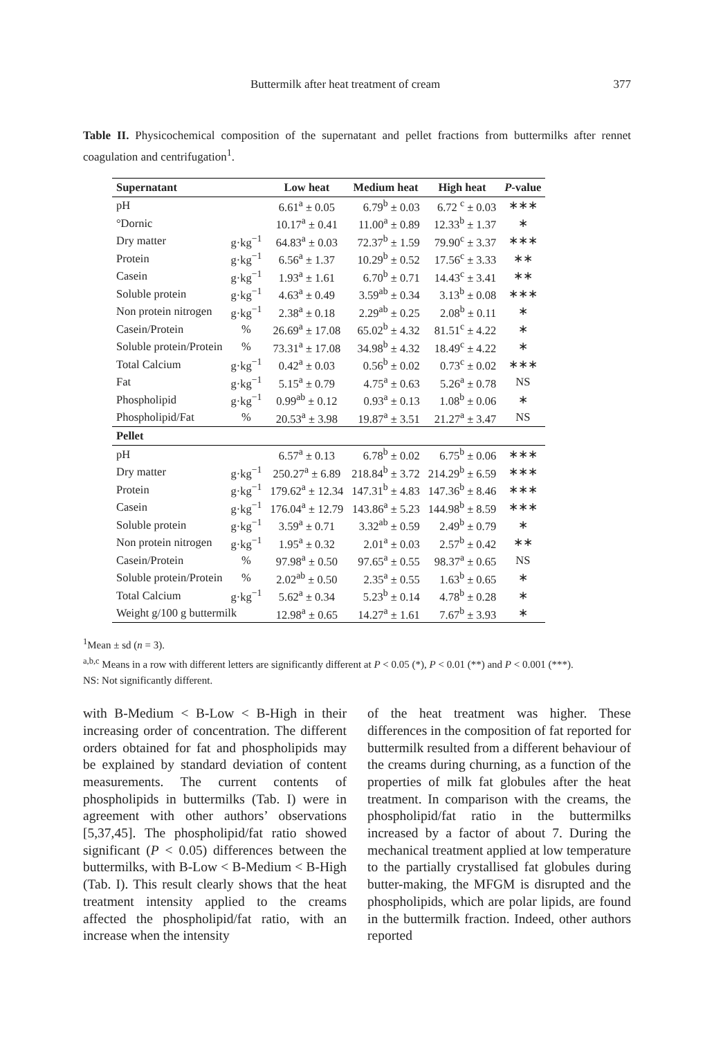Buttermilk after heat treatment of cream 377
Table II. Physicochemical composition of the supernatant and pellet fractions from buttermilks after rennet coagulation and centrifugation<sup>1</sup>.
| Supernatant | | Low heat | Medium heat | High heat | P -value |
| --- | --- | --- | --- | --- | --- |
| pH | | 6.61<sup>a</sup> ± 0.05 | 6.79<sup>b</sup> ± 0.03 | 6.72 <sup>c</sup> ± 0.03 | ∗∗∗ |
| °Dornic | | 10.17<sup>a</sup> ± 0.41 | 11.00<sup>a</sup> ± 0.89 | 12.33<sup>b</sup> ± 1.37 | ∗ |
| Dry matter | g·kg<sup>−1</sup> | 64.83<sup>a</sup> ± 0.03 | 72.37<sup>b</sup> ± 1.59 | 79.90<sup>c</sup> ± 3.37 | ∗∗∗ |
| Protein | g·kg<sup>−1</sup> | 6.56<sup>a</sup> ± 1.37 | 10.29<sup>b</sup> ± 0.52 | 17.56<sup>c</sup> ± 3.33 | ∗∗ |
| Casein | g·kg<sup>−1</sup> | 1.93<sup>a</sup> ± 1.61 | 6.70<sup>b</sup> ± 0.71 | 14.43<sup>c</sup> ± 3.41 | ∗∗ |
| Soluble protein | g·kg<sup>−1</sup> | 4.63<sup>a</sup> ± 0.49 | 3.59<sup>ab</sup> ± 0.34 | 3.13<sup>b</sup> ± 0.08 | ∗∗∗ |
| Non protein nitrogen | g·kg<sup>−1</sup> | 2.38<sup>a</sup> ± 0.18 | 2.29<sup>ab</sup> ± 0.25 | 2.08<sup>b</sup> ± 0.11 | ∗ |
| Casein/Protein | % | 26.69<sup>a</sup> ± 17.08 | 65.02<sup>b</sup> ± 4.32 | 81.51<sup>c</sup> ± 4.22 | ∗ |
| Soluble protein/Protein | % | 73.31<sup>a</sup> ± 17.08 | 34.98<sup>b</sup> ± 4.32 | 18.49<sup>c</sup> ± 4.22 | ∗ |
| Total Calcium | g·kg<sup>−1</sup> | 0.42<sup>a</sup> ± 0.03 | 0.56<sup>b</sup> ± 0.02 | 0.73<sup>c</sup> ± 0.02 | ∗∗∗ |
| Fat | g·kg<sup>−1</sup> | 5.15<sup>a</sup> ± 0.79 | 4.75<sup>a</sup> ± 0.63 | 5.26<sup>a</sup> ± 0.78 | NS |
| Phospholipid | g·kg<sup>−1</sup> | 0.99<sup>ab</sup> ± 0.12 | 0.93<sup>a</sup> ± 0.13 | 1.08<sup>b</sup> ± 0.06 | ∗ |
| Phospholipid/Fat | % | 20.53<sup>a</sup> ± 3.98 | 19.87<sup>a</sup> ± 3.51 | 21.27<sup>a</sup> ± 3.47 | NS |
| Pellet | | | | | |
| pH | | 6.57<sup>a</sup> ± 0.13 | 6.78<sup>b</sup> ± 0.02 | 6.75<sup>b</sup> ± 0.06 | ∗∗∗ |
| Dry matter | g·kg<sup>−1</sup> | 250.27<sup>a</sup> ± 6.89 | 218.84<sup>b</sup> ± 3.72 | 214.29<sup>b</sup> ± 6.59 | ∗∗∗ |
| Protein | g·kg<sup>−1</sup> | 179.62<sup>a</sup> ± 12.34 | 147.31<sup>b</sup> ± 4.83 | 147.36<sup>b</sup> ± 8.46 | ∗∗∗ |
| Casein | g·kg<sup>−1</sup> | 176.04<sup>a</sup> ± 12.79 | 143.86<sup>a</sup> ± 5.23 | 144.98<sup>b</sup> ± 8.59 | ∗∗∗ |
| Soluble protein | g·kg<sup>−1</sup> | 3.59<sup>a</sup> ± 0.71 | 3.32<sup>ab</sup> ± 0.59 | 2.49<sup>b</sup> ± 0.79 | ∗ |
| Non protein nitrogen | g·kg<sup>−1</sup> | 1.95<sup>a</sup> ± 0.32 | 2.01<sup>a</sup> ± 0.03 | 2.57<sup>b</sup> ± 0.42 | ∗∗ |
| Casein/Protein | % | 97.98<sup>a</sup> ± 0.50 | 97.65<sup>a</sup> ± 0.55 | 98.37<sup>a</sup> ± 0.65 | NS |
| Soluble protein/Protein | % | 2.02<sup>ab</sup> ± 0.50 | 2.35<sup>a</sup> ± 0.55 | 1.63<sup>b</sup> ± 0.65 | ∗ |
| Total Calcium | g·kg<sup>−1</sup> | 5.62<sup>a</sup> ± 0.34 | 5.23<sup>b</sup> ± 0.14 | 4.78<sup>b</sup> ± 0.28 | ∗ |
| Weight g/100 g buttermilk | | 12.98<sup>a</sup> ± 0.65 | 14.27<sup>a</sup> ± 1.61 | 7.67<sup>b</sup> ± 3.93 | ∗ |
<sup>1</sup> Mean ± sd (n = 3).
<sup>a,b,c</sup> Means in a row with different letters are significantly different at P < 0.05 (*), P < 0.01 (**) and P < 0.001 (***).
NS: Not significantly different.
with B-Medium < B-Low < B-High in their increasing order of concentration. The different orders obtained for fat and phospholipids may be explained by standard deviation of content measurements. The current contents of phospholipids in buttermilks (Tab. I) were in agreement with other authors’ observations [5,37,45]. The phospholipid/fat ratio showed significant (P < 0.05) differences between the buttermilks, with B-Low < B-Medium < B-High (Tab. I). This result clearly shows that the heat treatment intensity applied to the creams affected the phospholipid/fat ratio, with an increase when the intensity
of the heat treatment was higher. These differences in the composition of fat reported for buttermilk resulted from a different behaviour of the creams during churning, as a function of the properties of milk fat globules after the heat treatment. In comparison with the creams, the phospholipid/fat ratio in the buttermilks increased by a factor of about 7. During the mechanical treatment applied at low temperature to the partially crystallised fat globules during butter-making, the MFGM is disrupted and the phospholipids, which are polar lipids, are found in the buttermilk fraction. Indeed, other authors reported